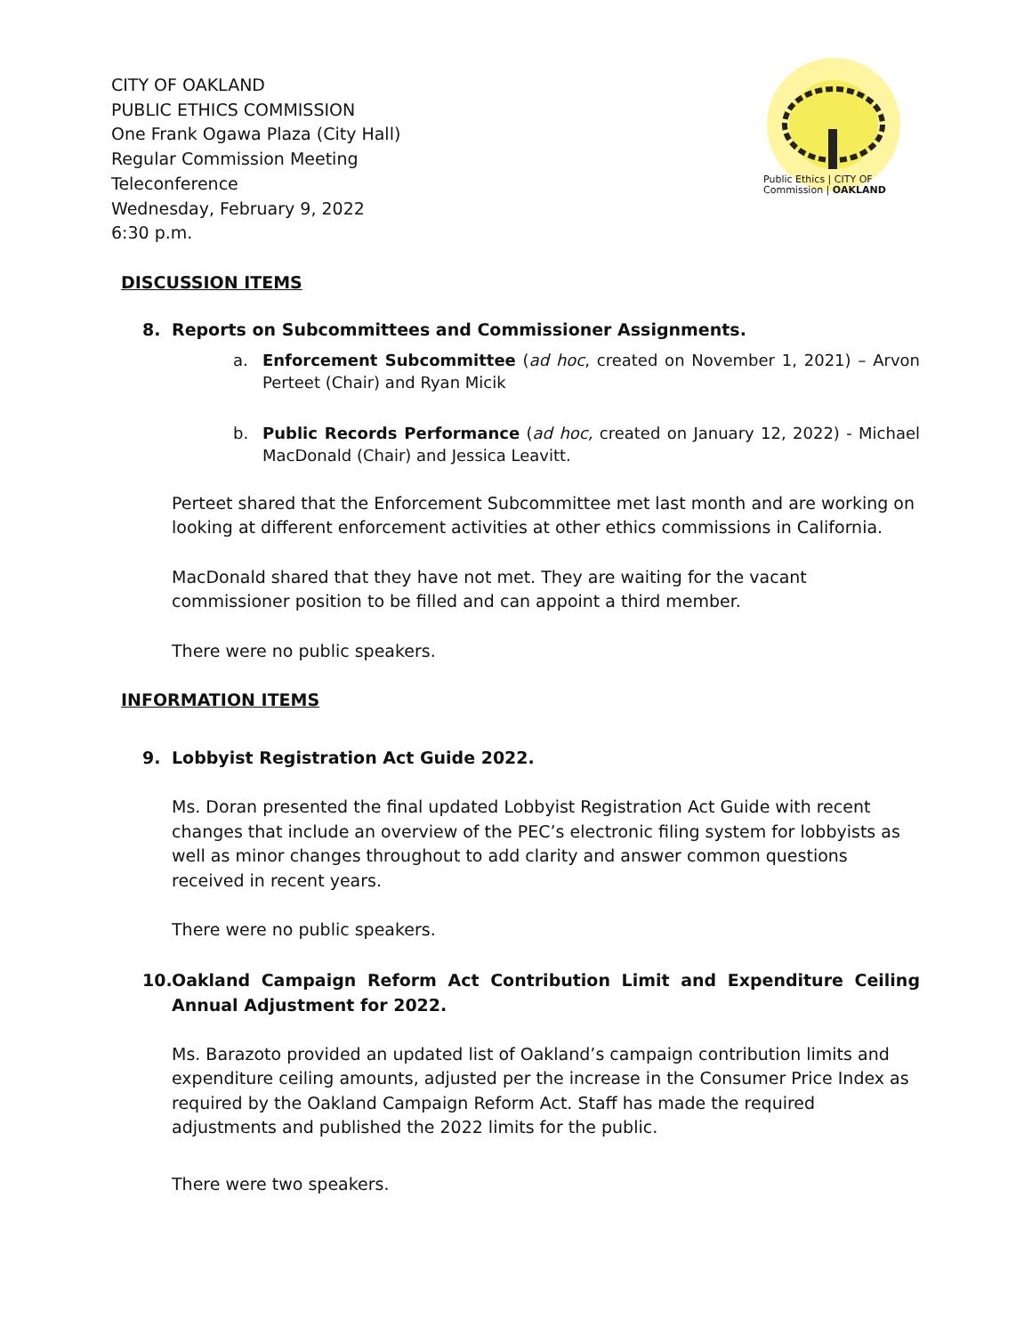CITY OF OAKLAND
PUBLIC ETHICS COMMISSION
One Frank Ogawa Plaza (City Hall)
Regular Commission Meeting
Teleconference
Wednesday, February 9, 2022
6:30 p.m.
Public Ethics | CITY OF
Commission | OAKLAND
DISCUSSION ITEMS
8. Reports on Subcommittees and Commissioner Assignments.
a. Enforcement Subcommittee (ad hoc, created on November 1, 2021) – Arvon Perteet (Chair) and Ryan Micik
b. Public Records Performance (ad hoc, created on January 12, 2022) - Michael MacDonald (Chair) and Jessica Leavitt.
Perteet shared that the Enforcement Subcommittee met last month and are working on looking at different enforcement activities at other ethics commissions in California.
MacDonald shared that they have not met. They are waiting for the vacant commissioner position to be filled and can appoint a third member.
There were no public speakers.
INFORMATION ITEMS
9. Lobbyist Registration Act Guide 2022.
Ms. Doran presented the final updated Lobbyist Registration Act Guide with recent changes that include an overview of the PEC’s electronic filing system for lobbyists as well as minor changes throughout to add clarity and answer common questions received in recent years.
There were no public speakers.
10. Oakland Campaign Reform Act Contribution Limit and Expenditure Ceiling Annual Adjustment for 2022.
Ms. Barazoto provided an updated list of Oakland’s campaign contribution limits and expenditure ceiling amounts, adjusted per the increase in the Consumer Price Index as required by the Oakland Campaign Reform Act. Staff has made the required adjustments and published the 2022 limits for the public.
There were two speakers.